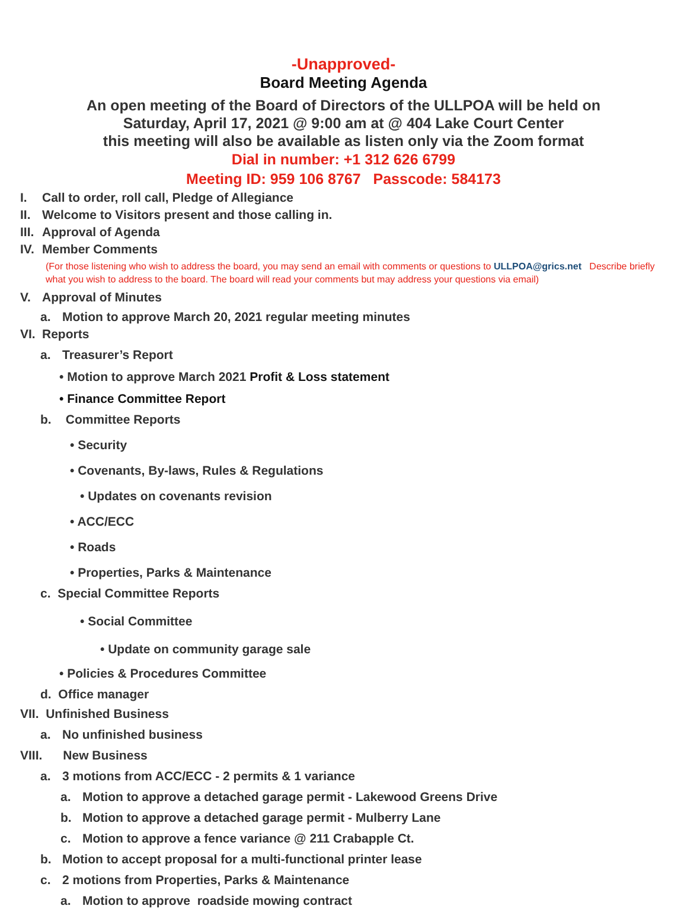-Unapproved-
Board Meeting Agenda
An open meeting of the Board of Directors of the ULLPOA will be held on
Saturday, April 17, 2021 @ 9:00 am at @ 404 Lake Court Center
this meeting will also be available as listen only via the Zoom format
Dial in number: +1 312 626 6799
Meeting ID: 959 106 8767 Passcode: 584173
I. Call to order, roll call, Pledge of Allegiance
II. Welcome to Visitors present and those calling in.
III. Approval of Agenda
IV. Member Comments
(For those listening who wish to address the board, you may send an email with comments or questions to ULLPOA@grics.net Describe briefly what you wish to address to the board. The board will read your comments but may address your questions via email)
V. Approval of Minutes
a. Motion to approve March 20, 2021 regular meeting minutes
VI. Reports
a. Treasurer’s Report
• Motion to approve March 2021 Profit & Loss statement
• Finance Committee Report
b. Committee Reports
• Security
• Covenants, By-laws, Rules & Regulations
• Updates on covenants revision
• ACC/ECC
• Roads
• Properties, Parks & Maintenance
c. Special Committee Reports
• Social Committee
• Update on community garage sale
• Policies & Procedures Committee
d. Office manager
VII. Unfinished Business
a. No unfinished business
VIII. New Business
a. 3 motions from ACC/ECC - 2 permits & 1 variance
a. Motion to approve a detached garage permit - Lakewood Greens Drive
b. Motion to approve a detached garage permit - Mulberry Lane
c. Motion to approve a fence variance @ 211 Crabapple Ct.
b. Motion to accept proposal for a multi-functional printer lease
c. 2 motions from Properties, Parks & Maintenance
a. Motion to approve roadside mowing contract